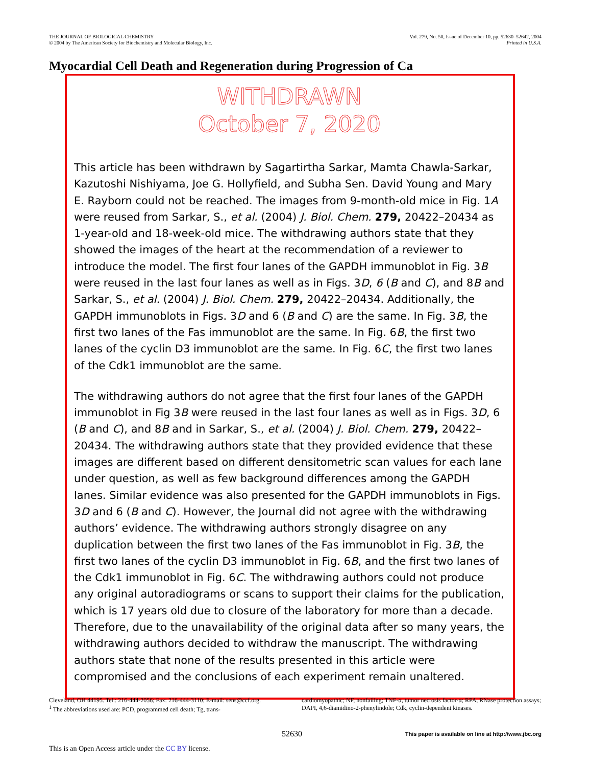THE JOURNAL OF BIOLOGICAL CHEMISTRY
© 2004 by The American Society for Biochemistry and Molecular Biology, Inc.
Vol. 279, No. 50, Issue of December 10, pp. 52630–52642, 2004
Printed in U.S.A.
Myocardial Cell Death and Regeneration during Progression of Ca
WITHDRAWN
October 7, 2020
This article has been withdrawn by Sagartirtha Sarkar, Mamta Chawla-Sarkar, Kazutoshi Nishiyama, Joe G. Hollyfield, and Subha Sen. David Young and Mary E. Rayborn could not be reached. The images from 9-month-old mice in Fig. 1A were reused from Sarkar, S., et al. (2004) J. Biol. Chem. 279, 20422–20434 as 1-year-old and 18-week-old mice. The withdrawing authors state that they showed the images of the heart at the recommendation of a reviewer to introduce the model. The first four lanes of the GAPDH immunoblot in Fig. 3B were reused in the last four lanes as well as in Figs. 3D, 6 (B and C), and 8B and Sarkar, S., et al. (2004) J. Biol. Chem. 279, 20422–20434. Additionally, the GAPDH immunoblots in Figs. 3D and 6 (B and C) are the same. In Fig. 3B, the first two lanes of the Fas immunoblot are the same. In Fig. 6B, the first two lanes of the cyclin D3 immunoblot are the same. In Fig. 6C, the first two lanes of the Cdk1 immunoblot are the same.
The withdrawing authors do not agree that the first four lanes of the GAPDH immunoblot in Fig 3B were reused in the last four lanes as well as in Figs. 3D, 6 (B and C), and 8B and in Sarkar, S., et al. (2004) J. Biol. Chem. 279, 20422–20434. The withdrawing authors state that they provided evidence that these images are different based on different densitometric scan values for each lane under question, as well as few background differences among the GAPDH lanes. Similar evidence was also presented for the GAPDH immunoblots in Figs. 3D and 6 (B and C). However, the Journal did not agree with the withdrawing authors’ evidence. The withdrawing authors strongly disagree on any duplication between the first two lanes of the Fas immunoblot in Fig. 3B, the first two lanes of the cyclin D3 immunoblot in Fig. 6B, and the first two lanes of the Cdk1 immunoblot in Fig. 6C. The withdrawing authors could not produce any original autoradiograms or scans to support their claims for the publication, which is 17 years old due to closure of the laboratory for more than a decade. Therefore, due to the unavailability of the original data after so many years, the withdrawing authors decided to withdraw the manuscript. The withdrawing authors state that none of the results presented in this article were compromised and the conclusions of each experiment remain unaltered.
Cleveland, OH 44195. Tel.: 216-444-2056; Fax: 216-444-3110; E-mail: sens@ccf.org.
<sup>1</sup> The abbreviations used are: PCD, programmed cell death; Tg, trans-
cardiomyopathic; NF, nonfailing; TNF-α, tumor necrosis factor-α; RPA, RNase protection assays; DAPI, 4,6-diamidino-2-phenylindole; Cdk, cyclin-dependent kinases.
52630
This paper is available on line at http://www.jbc.org
This is an Open Access article under the CC BY license.